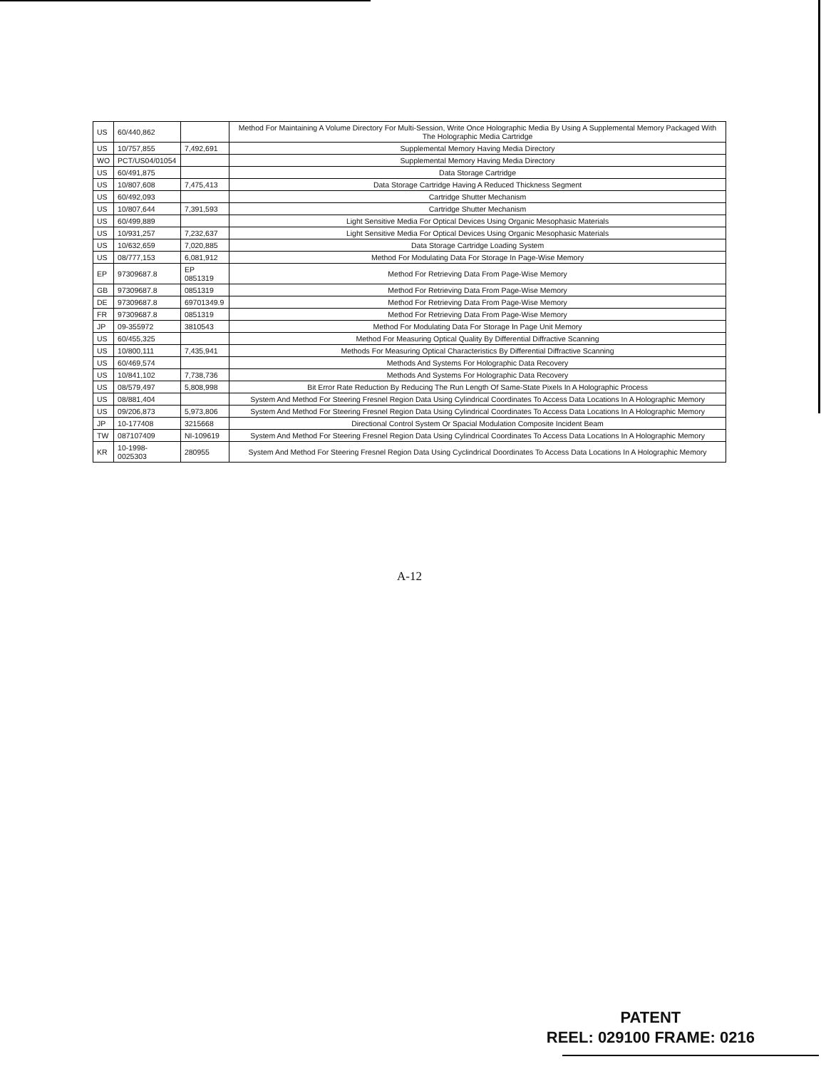| US | 60/440,862 | | Method For Maintaining A Volume Directory For Multi-Session, Write Once Holographic Media By Using A Supplemental Memory Packaged With The Holographic Media Cartridge |
| US | 10/757,855 | 7,492,691 | Supplemental Memory Having Media Directory |
| WO | PCT/US04/01054 | | Supplemental Memory Having Media Directory |
| US | 60/491,875 | | Data Storage Cartridge |
| US | 10/807,608 | 7,475,413 | Data Storage Cartridge Having A Reduced Thickness Segment |
| US | 60/492,093 | | Cartridge Shutter Mechanism |
| US | 10/807,644 | 7,391,593 | Cartridge Shutter Mechanism |
| US | 60/499,889 | | Light Sensitive Media For Optical Devices Using Organic Mesophasic Materials |
| US | 10/931,257 | 7,232,637 | Light Sensitive Media For Optical Devices Using Organic Mesophasic Materials |
| US | 10/632,659 | 7,020,885 | Data Storage Cartridge Loading System |
| US | 08/777,153 | 6,081,912 | Method For Modulating Data For Storage In Page-Wise Memory |
| EP | 97309687.8 | EP 0851319 | Method For Retrieving Data From Page-Wise Memory |
| GB | 97309687.8 | 0851319 | Method For Retrieving Data From Page-Wise Memory |
| DE | 97309687.8 | 69701349.9 | Method For Retrieving Data From Page-Wise Memory |
| FR | 97309687.8 | 0851319 | Method For Retrieving Data From Page-Wise Memory |
| JP | 09-355972 | 3810543 | Method For Modulating Data For Storage In Page Unit Memory |
| US | 60/455,325 | | Method For Measuring Optical Quality By Differential Diffractive Scanning |
| US | 10/800,111 | 7,435,941 | Methods For Measuring Optical Characteristics By Differential Diffractive Scanning |
| US | 60/469,574 | | Methods And Systems For Holographic Data Recovery |
| US | 10/841,102 | 7,738,736 | Methods And Systems For Holographic Data Recovery |
| US | 08/579,497 | 5,808,998 | Bit Error Rate Reduction By Reducing The Run Length Of Same-State Pixels In A Holographic Process |
| US | 08/881,404 | | System And Method For Steering Fresnel Region Data Using Cylindrical Coordinates To Access Data Locations In A Holographic Memory |
| US | 09/206,873 | 5,973,806 | System And Method For Steering Fresnel Region Data Using Cylindrical Coordinates To Access Data Locations In A Holographic Memory |
| JP | 10-177408 | 3215668 | Directional Control System Or Spacial Modulation Composite Incident Beam |
| TW | 087107409 | NI-109619 | System And Method For Steering Fresnel Region Data Using Cylindrical Coordinates To Access Data Locations In A Holographic Memory |
| KR | 10-1998-0025303 | 280955 | System And Method For Steering Fresnel Region Data Using Cyclindrical Doordinates To Access Data Locations In A Holographic Memory |
A-12
PATENT
REEL: 029100 FRAME: 0216